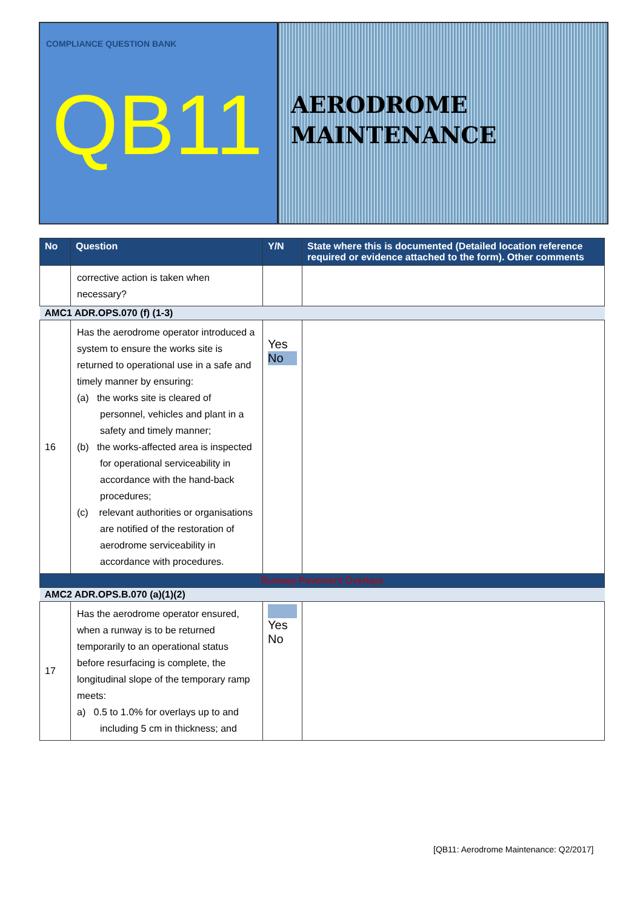COMPLIANCE QUESTION BANK
QB11
AERODROME
MAINTENANCE
| No | Question | Y/N | State where this is documented (Detailed location reference required or evidence attached to the form). Other comments |
| --- | --- | --- | --- |
| | corrective action is taken when necessary? | | |
| AMC1 ADR.OPS.070 (f) (1-3) | | | |
| 16 | Has the aerodrome operator introduced a system to ensure the works site is returned to operational use in a safe and timely manner by ensuring: (a) the works site is cleared of personnel, vehicles and plant in a safety and timely manner; (b) the works-affected area is inspected for operational serviceability in accordance with the hand-back procedures; (c) relevant authorities or organisations are notified of the restoration of aerodrome serviceability in accordance with procedures. | Yes No | |
| Runway Pavement Overlays | | | |
| AMC2 ADR.OPS.B.070 (a)(1)(2) | | | |
| 17 | Has the aerodrome operator ensured, when a runway is to be returned temporarily to an operational status before resurfacing is complete, the longitudinal slope of the temporary ramp meets: a) 0.5 to 1.0% for overlays up to and including 5 cm in thickness; and | Yes No | |
[QB11: Aerodrome Maintenance: Q2/2017]